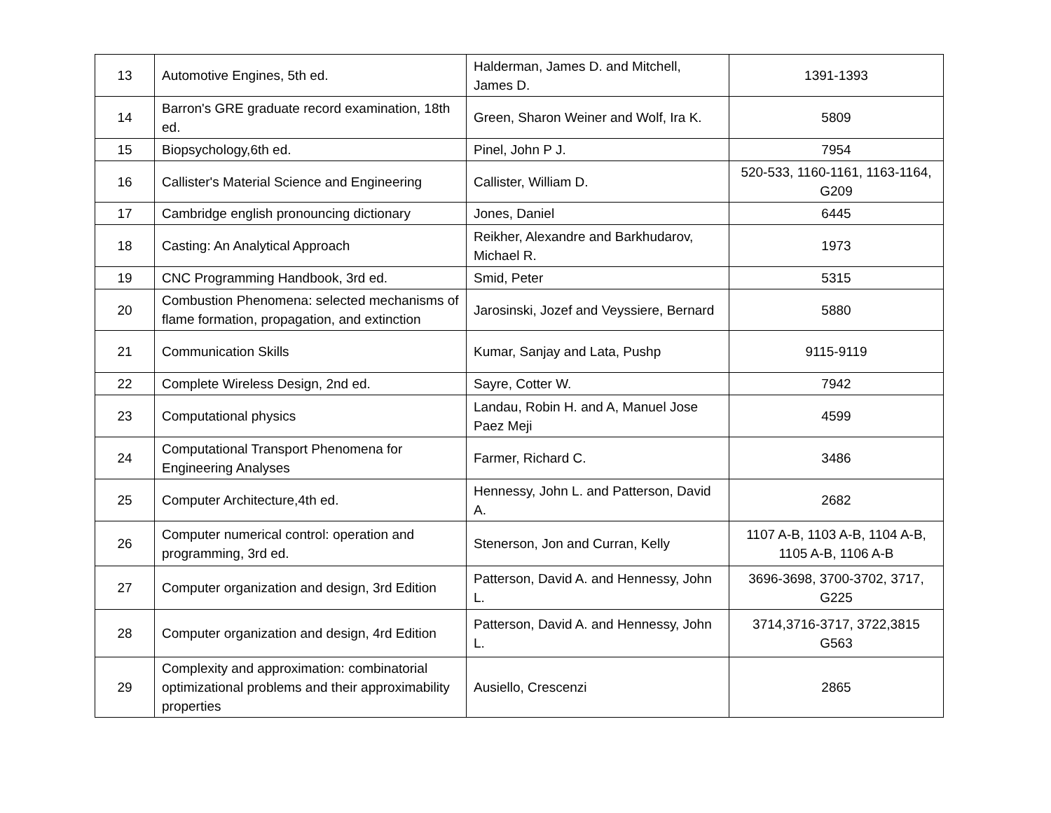| 13 | Automotive Engines, 5th ed. | Halderman, James D. and Mitchell, James D. | 1391-1393 |
| 14 | Barron's GRE graduate record examination, 18th ed. | Green, Sharon Weiner and Wolf, Ira K. | 5809 |
| 15 | Biopsychology,6th ed. | Pinel, John P J. | 7954 |
| 16 | Callister's Material Science and Engineering | Callister, William D. | 520-533, 1160-1161, 1163-1164, G209 |
| 17 | Cambridge english pronouncing dictionary | Jones, Daniel | 6445 |
| 18 | Casting: An Analytical Approach | Reikher, Alexandre and Barkhudarov, Michael R. | 1973 |
| 19 | CNC Programming Handbook, 3rd ed. | Smid, Peter | 5315 |
| 20 | Combustion Phenomena: selected mechanisms of flame formation, propagation, and extinction | Jarosinski, Jozef and Veyssiere, Bernard | 5880 |
| 21 | Communication Skills | Kumar, Sanjay and Lata, Pushp | 9115-9119 |
| 22 | Complete Wireless Design, 2nd ed. | Sayre, Cotter W. | 7942 |
| 23 | Computational physics | Landau, Robin H. and A, Manuel Jose Paez Meji | 4599 |
| 24 | Computational Transport Phenomena for Engineering Analyses | Farmer, Richard C. | 3486 |
| 25 | Computer Architecture,4th ed. | Hennessy, John L. and Patterson, David A. | 2682 |
| 26 | Computer numerical control: operation and programming, 3rd ed. | Stenerson, Jon and Curran, Kelly | 1107 A-B, 1103 A-B, 1104 A-B, 1105 A-B, 1106 A-B |
| 27 | Computer organization and design, 3rd Edition | Patterson, David A. and Hennessy, John L. | 3696-3698, 3700-3702, 3717, G225 |
| 28 | Computer organization and design, 4rd Edition | Patterson, David A. and Hennessy, John L. | 3714,3716-3717, 3722,3815 G563 |
| 29 | Complexity and approximation: combinatorial optimizational problems and their approximability properties | Ausiello, Crescenzi | 2865 |